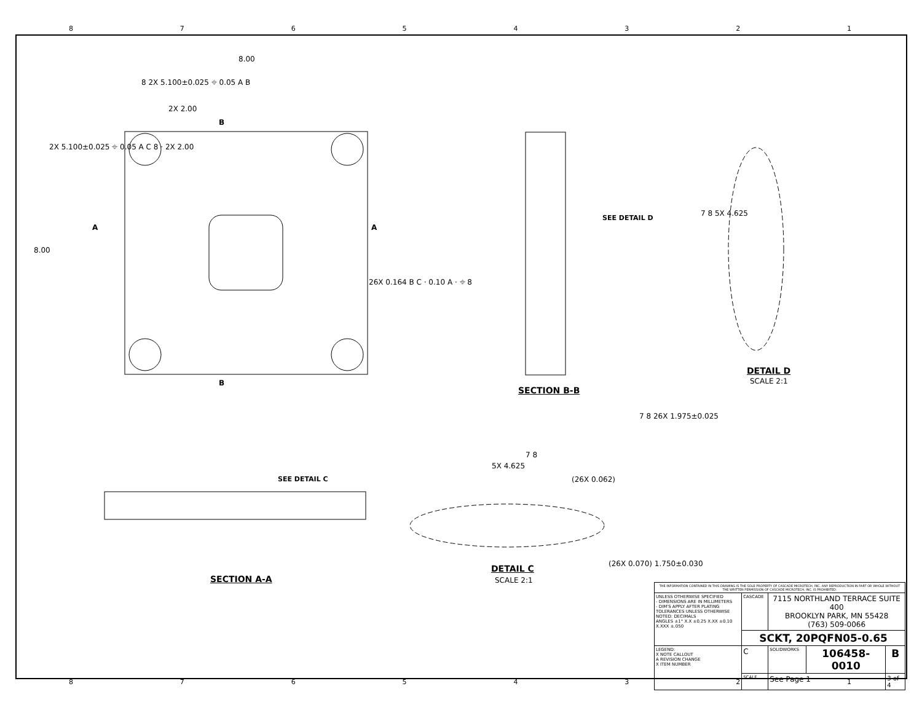87654321
8.00
8 2X 5.100±0.025 ⌖ 0.05 A B
2X 2.00
B
2X 5.100±0.025 ⌖ 0.05 A C 8 · 2X 2.00
8.00
A A
26X 0.164 B C · 0.10 A · ⌖ 8
B
SEE DETAIL D
SECTION B-B
7 8 5X 4.625
DETAIL D
SCALE 2:1
SEE DETAIL C
SECTION A-A
7 8
5X 4.625
(26X 0.062)
7 8 26X 1.975±0.025
DETAIL C
SCALE 2:1
(26X 0.070) 1.750±0.030
| THE INFORMATION CONTAINED IN THIS DRAWING IS THE SOLE PROPERTY OF CASCADE MICROTECH, INC. ANY REPRODUCTION IN PART OR WHOLE WITHOUT THE WRITTEN PERMISSION OF CASCADE MICROTECH, INC. IS PROHIBITED. | | | | |
| UNLESS OTHERWISE SPECIFIED - DIMENSIONS ARE IN MILLIMETERS - DIM'S APPLY AFTER PLATING TOLERANCES UNLESS OTHERWISE NOTED: DECIMALS ANGLES ±1° X.X ±0.25 X.XX ±0.10 X.XXX ±.050 | CASCADE | 7115 NORTHLAND TERRACE SUITE 400 BROOKLYN PARK, MN 55428 (763) 509-0066 | | |
| | SCKT, 20PQFN05-0.65 | | | |
| LEGEND: X NOTE CALLOUT A REVISION CHANGE X ITEM NUMBER | C | SOLIDWORKS | 106458-0010 | B |
| | SCALE | See Page 1 | | 3 of 4 |
87654321